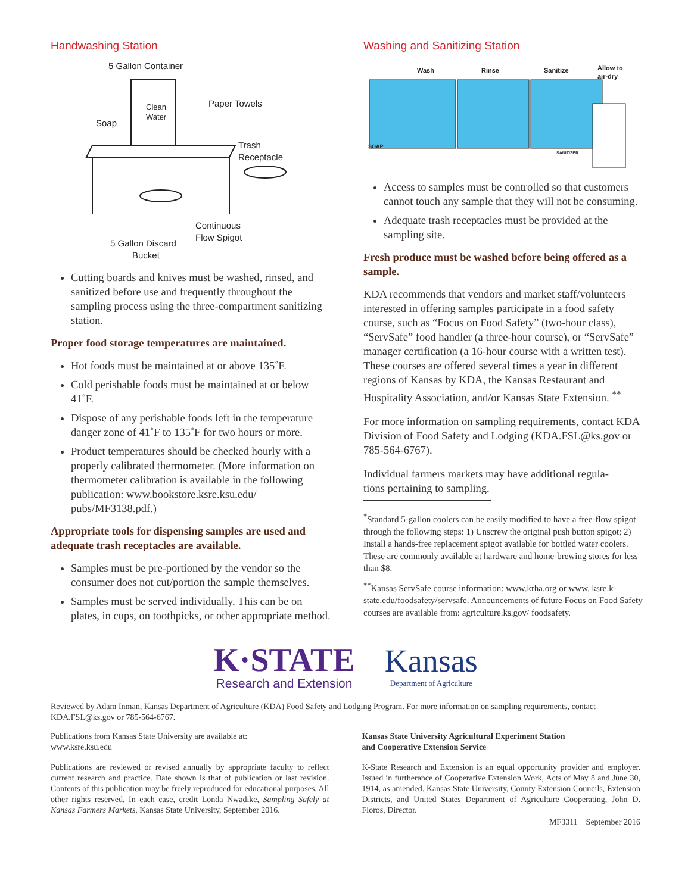Handwashing Station
5 Gallon Container
Clean
Water
Soap
Paper Towels
Trash
Receptacle
Continuous
Flow Spigot
5 Gallon Discard
Bucket
Cutting boards and knives must be washed, rinsed, and sanitized before use and frequently throughout the sampling process using the three-compartment sanitizing station.
Proper food storage temperatures are maintained.
Hot foods must be maintained at or above 135˚F.
Cold perishable foods must be maintained at or below 41˚F.
Dispose of any perishable foods left in the temperature danger zone of 41˚F to 135˚F for two hours or more.
Product temperatures should be checked hourly with a properly calibrated thermometer. (More information on thermometer calibration is available in the following publication: www.bookstore.ksre.ksu.edu/ pubs/MF3138.pdf.)
Appropriate tools for dispensing samples are used and adequate trash receptacles are available.
Samples must be pre-portioned by the vendor so the consumer does not cut/portion the sample themselves.
Samples must be served individually. This can be on plates, in cups, on toothpicks, or other appropriate method.
Washing and Sanitizing Station
Wash
Rinse
Sanitize
Allow to
air-dry
SOAP
SANITIZER
Access to samples must be controlled so that customers cannot touch any sample that they will not be consuming.
Adequate trash receptacles must be provided at the sampling site.
Fresh produce must be washed before being offered as a sample.
KDA recommends that vendors and market staff/volunteers interested in offering samples participate in a food safety course, such as “Focus on Food Safety” (two-hour class), “ServSafe” food handler (a three-hour course), or “ServSafe” manager certification (a 16-hour course with a written test). These courses are offered several times a year in different regions of Kansas by KDA, the Kansas Restaurant and Hospitality Association, and/or Kansas State Extension. <sup>**</sup>
For more information on sampling requirements, contact KDA Division of Food Safety and Lodging (KDA.FSL@ks.gov or 785-564-6767).
Individual farmers markets may have additional regula-
tions pertaining to sampling.
<sup>*</sup> Standard 5-gallon coolers can be easily modified to have a free-flow spigot through the following steps: 1) Unscrew the original push button spigot; 2) Install a hands-free replacement spigot available for bottled water coolers. These are commonly available at hardware and home-brewing stores for less than $8.
<sup>**</sup> Kansas ServSafe course information: www.krha.org or www. ksre.k-state.edu/foodsafety/servsafe. Announcements of future Focus on Food Safety courses are available from: agriculture.ks.gov/ foodsafety.
K·STATE
Research and Extension
Kansas
Department of Agriculture
Reviewed by Adam Inman, Kansas Department of Agriculture (KDA) Food Safety and Lodging Program. For more information on sampling requirements, contact KDA.FSL@ks.gov or 785-564-6767.
Publications from Kansas State University are available at:
www.ksre.ksu.edu
Publications are reviewed or revised annually by appropriate faculty to reflect current research and practice. Date shown is that of publication or last revision. Contents of this publication may be freely reproduced for educational purposes. All other rights reserved. In each case, credit Londa Nwadike, Sampling Safely at Kansas Farmers Markets, Kansas State University, September 2016.
Kansas State University Agricultural Experiment Station
and Cooperative Extension Service
K-State Research and Extension is an equal opportunity provider and employer. Issued in furtherance of Cooperative Extension Work, Acts of May 8 and June 30, 1914, as amended. Kansas State University, County Extension Councils, Extension Districts, and United States Department of Agriculture Cooperating, John D. Floros, Director.
MF3311 September 2016